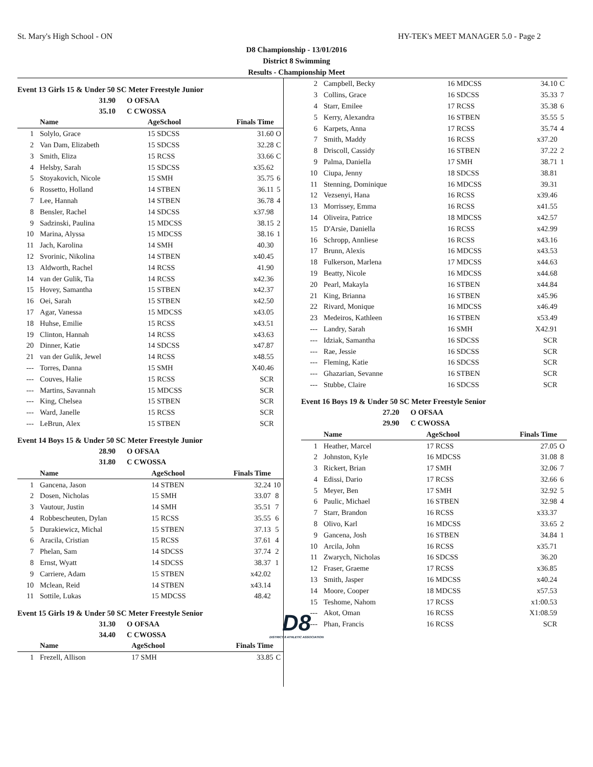St. Mary's High School - ON HY-TEK's MEET MANAGER 5.0 - Page 2
D8 Championship - 13/01/2016
District 8 Swimming
Results - Championship Meet
Event 13 Girls 15 & Under 50 SC Meter Freestyle Junior
| 31.90 | O OFSAA |
| 35.10 | C CWOSSA |
| | Name | AgeSchool | Finals Time | |
| --- | --- | --- | --- | --- |
| 1 | Solylo, Grace | 15 SDCSS | 31.60 | O |
| 2 | Van Dam, Elizabeth | 15 SDCSS | 32.28 | C |
| 3 | Smith, Eliza | 15 RCSS | 33.66 | C |
| 4 | Helsby, Sarah | 15 SDCSS | x35.62 | |
| 5 | Stoyakovich, Nicole | 15 SMH | 35.75 | 6 |
| 6 | Rossetto, Holland | 14 STBEN | 36.11 | 5 |
| 7 | Lee, Hannah | 14 STBEN | 36.78 | 4 |
| 8 | Bensler, Rachel | 14 SDCSS | x37.98 | |
| 9 | Sadzinski, Paulina | 15 MDCSS | 38.15 | 2 |
| 10 | Marina, Alyssa | 15 MDCSS | 38.16 | 1 |
| 11 | Jach, Karolina | 14 SMH | 40.30 | |
| 12 | Svorinic, Nikolina | 14 STBEN | x40.45 | |
| 13 | Aldworth, Rachel | 14 RCSS | 41.90 | |
| 14 | van der Gulik, Tia | 14 RCSS | x42.36 | |
| 15 | Hovey, Samantha | 15 STBEN | x42.37 | |
| 16 | Oei, Sarah | 15 STBEN | x42.50 | |
| 17 | Agar, Vanessa | 15 MDCSS | x43.05 | |
| 18 | Huhse, Emilie | 15 RCSS | x43.51 | |
| 19 | Clinton, Hannah | 14 RCSS | x43.63 | |
| 20 | Dinner, Katie | 14 SDCSS | x47.87 | |
| 21 | van der Gulik, Jewel | 14 RCSS | x48.55 | |
| --- | Torres, Danna | 15 SMH | X40.46 | |
| --- | Couves, Halie | 15 RCSS | SCR | |
| --- | Martins, Savannah | 15 MDCSS | SCR | |
| --- | King, Chelsea | 15 STBEN | SCR | |
| --- | Ward, Janelle | 15 RCSS | SCR | |
| --- | LeBrun, Alex | 15 STBEN | SCR | |
Event 14 Boys 15 & Under 50 SC Meter Freestyle Junior
| 28.90 | O OFSAA |
| 31.80 | C CWOSSA |
| | Name | AgeSchool | Finals Time | |
| --- | --- | --- | --- | --- |
| 1 | Gancena, Jason | 14 STBEN | 32.24 | 10 |
| 2 | Dosen, Nicholas | 15 SMH | 33.07 | 8 |
| 3 | Vautour, Justin | 14 SMH | 35.51 | 7 |
| 4 | Robbescheuten, Dylan | 15 RCSS | 35.55 | 6 |
| 5 | Durakiewicz, Michal | 15 STBEN | 37.13 | 5 |
| 6 | Aracila, Cristian | 15 RCSS | 37.61 | 4 |
| 7 | Phelan, Sam | 14 SDCSS | 37.74 | 2 |
| 8 | Ernst, Wyatt | 14 SDCSS | 38.37 | 1 |
| 9 | Carriere, Adam | 15 STBEN | x42.02 | |
| 10 | Mclean, Reid | 14 STBEN | x43.14 | |
| 11 | Sottile, Lukas | 15 MDCSS | 48.42 | |
Event 15 Girls 19 & Under 50 SC Meter Freestyle Senior
| 31.30 | O OFSAA |
| 34.40 | C CWOSSA |
| | Name | AgeSchool | Finals Time | |
| --- | --- | --- | --- | --- |
| 1 | Frezell, Allison | 17 SMH | 33.85 | C |
| 2 | Campbell, Becky | 16 MDCSS | 34.10 | C |
| 3 | Collins, Grace | 16 SDCSS | 35.33 | 7 |
| 4 | Starr, Emilee | 17 RCSS | 35.38 | 6 |
| 5 | Kerry, Alexandra | 16 STBEN | 35.55 | 5 |
| 6 | Karpets, Anna | 17 RCSS | 35.74 | 4 |
| 7 | Smith, Maddy | 16 RCSS | x37.20 | |
| 8 | Driscoll, Cassidy | 16 STBEN | 37.22 | 2 |
| 9 | Palma, Daniella | 17 SMH | 38.71 | 1 |
| 10 | Ciupa, Jenny | 18 SDCSS | 38.81 | |
| 11 | Stenning, Dominique | 16 MDCSS | 39.31 | |
| 12 | Vezsenyi, Hana | 16 RCSS | x39.46 | |
| 13 | Morrissey, Emma | 16 RCSS | x41.55 | |
| 14 | Oliveira, Patrice | 18 MDCSS | x42.57 | |
| 15 | D'Arsie, Daniella | 16 RCSS | x42.99 | |
| 16 | Schropp, Annliese | 16 RCSS | x43.16 | |
| 17 | Brunn, Alexis | 16 MDCSS | x43.53 | |
| 18 | Fulkerson, Marlena | 17 MDCSS | x44.63 | |
| 19 | Beatty, Nicole | 16 MDCSS | x44.68 | |
| 20 | Pearl, Makayla | 16 STBEN | x44.84 | |
| 21 | King, Brianna | 16 STBEN | x45.96 | |
| 22 | Rivard, Monique | 16 MDCSS | x46.49 | |
| 23 | Medeiros, Kathleen | 16 STBEN | x53.49 | |
| --- | Landry, Sarah | 16 SMH | X42.91 | |
| --- | Idziak, Samantha | 16 SDCSS | SCR | |
| --- | Rae, Jessie | 16 SDCSS | SCR | |
| --- | Fleming, Katie | 16 SDCSS | SCR | |
| --- | Ghazarian, Sevanne | 16 STBEN | SCR | |
| --- | Stubbe, Claire | 16 SDCSS | SCR | |
Event 16 Boys 19 & Under 50 SC Meter Freestyle Senior
| 27.20 | O OFSAA |
| 29.90 | C CWOSSA |
| | Name | AgeSchool | Finals Time | |
| --- | --- | --- | --- | --- |
| 1 | Heather, Marcel | 17 RCSS | 27.05 | O |
| 2 | Johnston, Kyle | 16 MDCSS | 31.08 | 8 |
| 3 | Rickert, Brian | 17 SMH | 32.06 | 7 |
| 4 | Edissi, Dario | 17 RCSS | 32.66 | 6 |
| 5 | Meyer, Ben | 17 SMH | 32.92 | 5 |
| 6 | Paulic, Michael | 16 STBEN | 32.98 | 4 |
| 7 | Starr, Brandon | 16 RCSS | x33.37 | |
| 8 | Olivo, Karl | 16 MDCSS | 33.65 | 2 |
| 9 | Gancena, Josh | 16 STBEN | 34.84 | 1 |
| 10 | Arcila, John | 16 RCSS | x35.71 | |
| 11 | Zwarych, Nicholas | 16 SDCSS | 36.20 | |
| 12 | Fraser, Graeme | 17 RCSS | x36.85 | |
| 13 | Smith, Jasper | 16 MDCSS | x40.24 | |
| 14 | Moore, Cooper | 18 MDCSS | x57.53 | |
| 15 | Teshome, Nahom | 17 RCSS | x1:00.53 | |
| --- | Akot, Oman | 16 RCSS | X1:08.59 | |
| --- | Phan, Francis | 16 RCSS | SCR | |
D8
DISTRICT 8 ATHLETIC ASSOCIATION